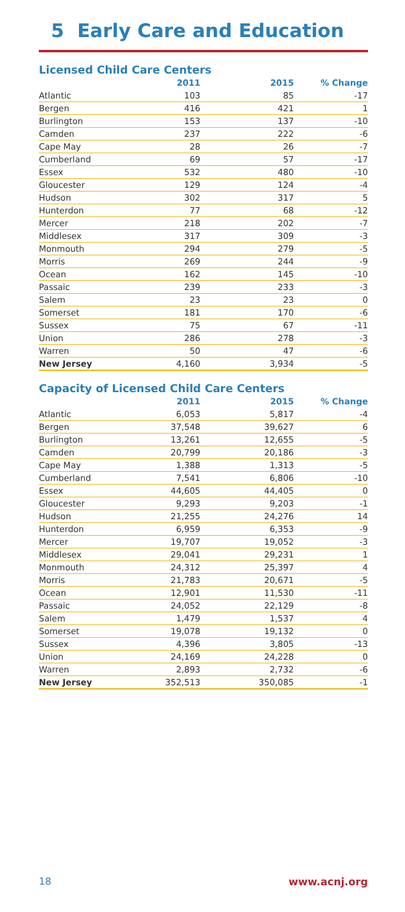5 Early Care and Education
Licensed Child Care Centers
| | 2011 | 2015 | % Change |
| --- | --- | --- | --- |
| Atlantic | 103 | 85 | -17 |
| Bergen | 416 | 421 | 1 |
| Burlington | 153 | 137 | -10 |
| Camden | 237 | 222 | -6 |
| Cape May | 28 | 26 | -7 |
| Cumberland | 69 | 57 | -17 |
| Essex | 532 | 480 | -10 |
| Gloucester | 129 | 124 | -4 |
| Hudson | 302 | 317 | 5 |
| Hunterdon | 77 | 68 | -12 |
| Mercer | 218 | 202 | -7 |
| Middlesex | 317 | 309 | -3 |
| Monmouth | 294 | 279 | -5 |
| Morris | 269 | 244 | -9 |
| Ocean | 162 | 145 | -10 |
| Passaic | 239 | 233 | -3 |
| Salem | 23 | 23 | 0 |
| Somerset | 181 | 170 | -6 |
| Sussex | 75 | 67 | -11 |
| Union | 286 | 278 | -3 |
| Warren | 50 | 47 | -6 |
| New Jersey | 4,160 | 3,934 | -5 |
Capacity of Licensed Child Care Centers
| | 2011 | 2015 | % Change |
| --- | --- | --- | --- |
| Atlantic | 6,053 | 5,817 | -4 |
| Bergen | 37,548 | 39,627 | 6 |
| Burlington | 13,261 | 12,655 | -5 |
| Camden | 20,799 | 20,186 | -3 |
| Cape May | 1,388 | 1,313 | -5 |
| Cumberland | 7,541 | 6,806 | -10 |
| Essex | 44,605 | 44,405 | 0 |
| Gloucester | 9,293 | 9,203 | -1 |
| Hudson | 21,255 | 24,276 | 14 |
| Hunterdon | 6,959 | 6,353 | -9 |
| Mercer | 19,707 | 19,052 | -3 |
| Middlesex | 29,041 | 29,231 | 1 |
| Monmouth | 24,312 | 25,397 | 4 |
| Morris | 21,783 | 20,671 | -5 |
| Ocean | 12,901 | 11,530 | -11 |
| Passaic | 24,052 | 22,129 | -8 |
| Salem | 1,479 | 1,537 | 4 |
| Somerset | 19,078 | 19,132 | 0 |
| Sussex | 4,396 | 3,805 | -13 |
| Union | 24,169 | 24,228 | 0 |
| Warren | 2,893 | 2,732 | -6 |
| New Jersey | 352,513 | 350,085 | -1 |
18 www.acnj.org